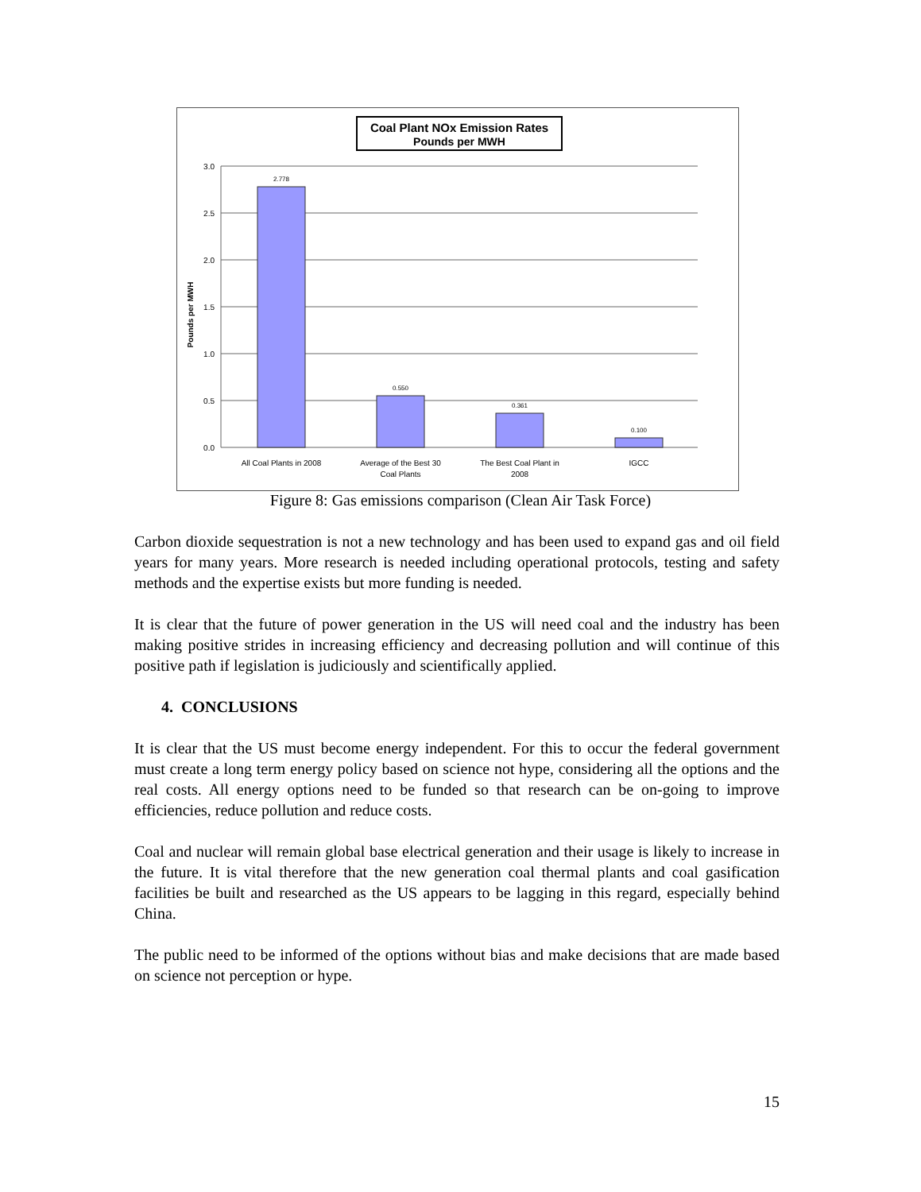Coal Plant NOx Emission Rates
Pounds per MWH
3.0
2.5
2.0
1.5
1.0
0.5
0.0
Pounds per MWH
2.778
0.550
0.361
0.100
All Coal Plants in 2008
Average of the Best 30
Coal Plants
The Best Coal Plant in
2008
IGCC
Figure 8: Gas emissions comparison (Clean Air Task Force)
Carbon dioxide sequestration is not a new technology and has been used to expand gas and oil field years for many years. More research is needed including operational protocols, testing and safety methods and the expertise exists but more funding is needed.
It is clear that the future of power generation in the US will need coal and the industry has been making positive strides in increasing efficiency and decreasing pollution and will continue of this positive path if legislation is judiciously and scientifically applied.
4. CONCLUSIONS
It is clear that the US must become energy independent. For this to occur the federal government must create a long term energy policy based on science not hype, considering all the options and the real costs. All energy options need to be funded so that research can be on-going to improve efficiencies, reduce pollution and reduce costs.
Coal and nuclear will remain global base electrical generation and their usage is likely to increase in the future. It is vital therefore that the new generation coal thermal plants and coal gasification facilities be built and researched as the US appears to be lagging in this regard, especially behind China.
The public need to be informed of the options without bias and make decisions that are made based on science not perception or hype.
15